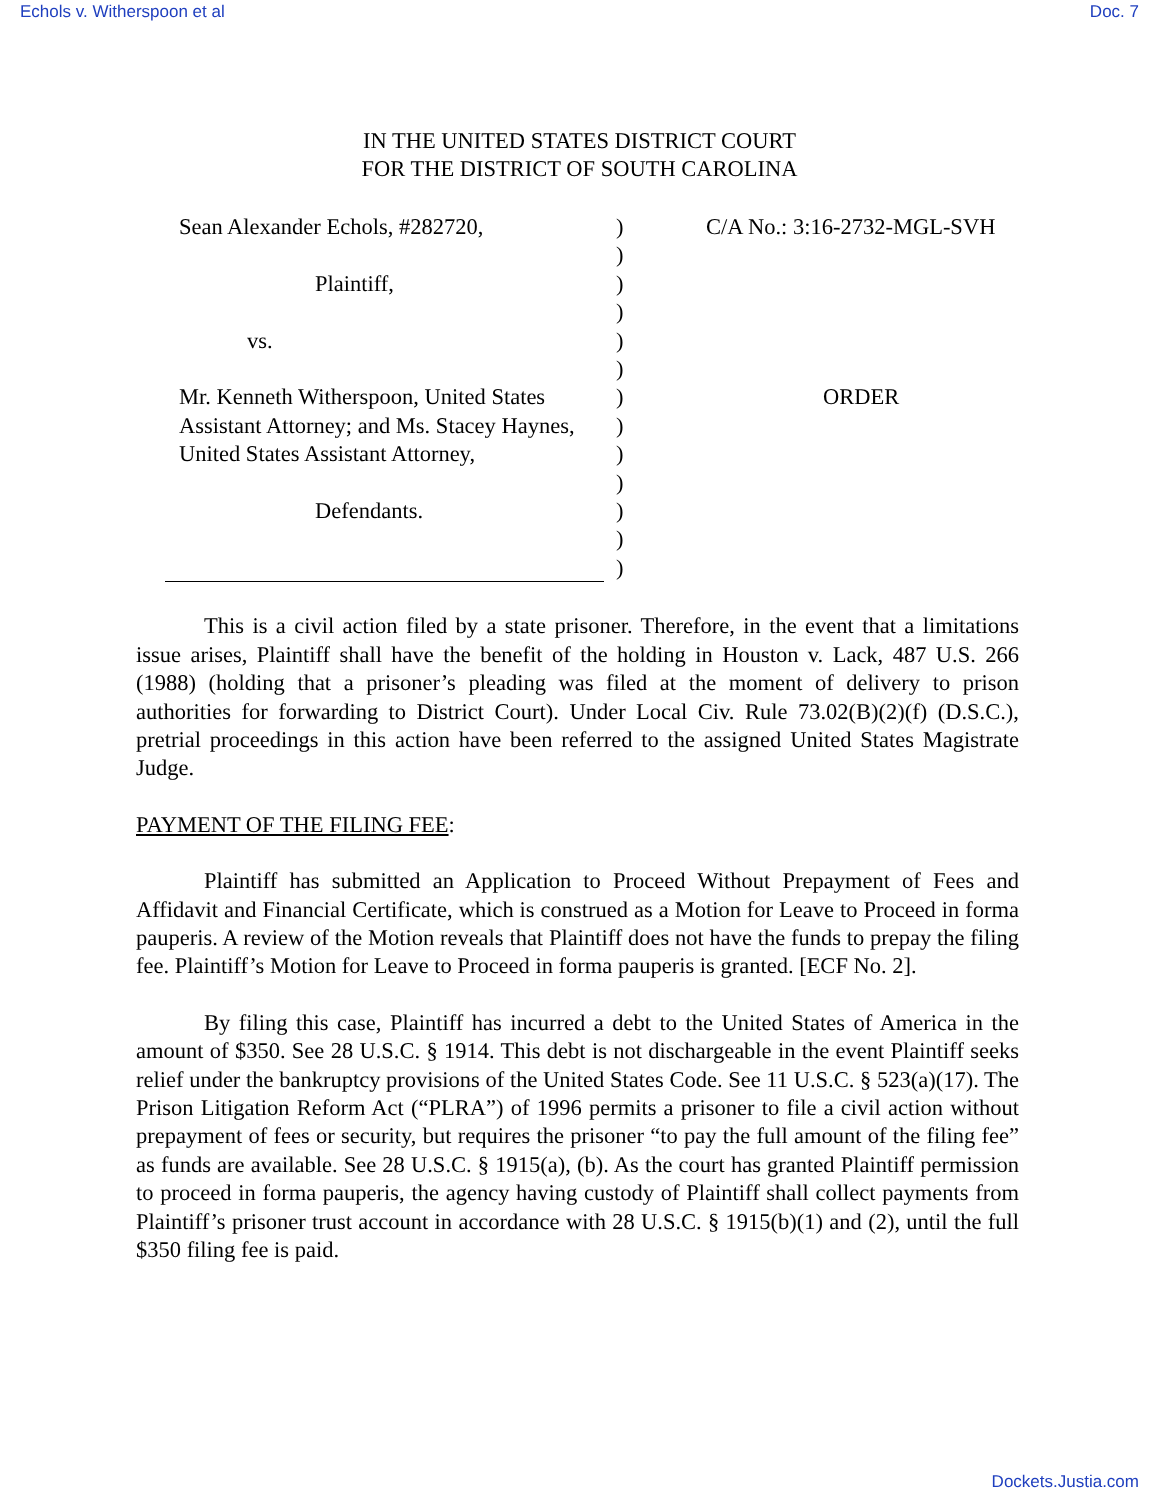Echols v. Witherspoon et al Doc. 7
IN THE UNITED STATES DISTRICT COURT
FOR THE DISTRICT OF SOUTH CAROLINA
Sean Alexander Echols, #282720,
Plaintiff,
vs.
Mr. Kenneth Witherspoon, United States Assistant Attorney; and Ms. Stacey Haynes, United States Assistant Attorney,
Defendants.
)
)
)
)
)
)
)
)
)
)
)
)
)
C/A No.: 3:16-2732-MGL-SVH
ORDER
This is a civil action filed by a state prisoner. Therefore, in the event that a limitations issue arises, Plaintiff shall have the benefit of the holding in Houston v. Lack, 487 U.S. 266 (1988) (holding that a prisoner’s pleading was filed at the moment of delivery to prison authorities for forwarding to District Court). Under Local Civ. Rule 73.02(B)(2)(f) (D.S.C.), pretrial proceedings in this action have been referred to the assigned United States Magistrate Judge.
PAYMENT OF THE FILING FEE:
Plaintiff has submitted an Application to Proceed Without Prepayment of Fees and Affidavit and Financial Certificate, which is construed as a Motion for Leave to Proceed in forma pauperis. A review of the Motion reveals that Plaintiff does not have the funds to prepay the filing fee. Plaintiff’s Motion for Leave to Proceed in forma pauperis is granted. [ECF No. 2].
By filing this case, Plaintiff has incurred a debt to the United States of America in the amount of $350. See 28 U.S.C. § 1914. This debt is not dischargeable in the event Plaintiff seeks relief under the bankruptcy provisions of the United States Code. See 11 U.S.C. § 523(a)(17). The Prison Litigation Reform Act (“PLRA”) of 1996 permits a prisoner to file a civil action without prepayment of fees or security, but requires the prisoner “to pay the full amount of the filing fee” as funds are available. See 28 U.S.C. § 1915(a), (b). As the court has granted Plaintiff permission to proceed in forma pauperis, the agency having custody of Plaintiff shall collect payments from Plaintiff’s prisoner trust account in accordance with 28 U.S.C. § 1915(b)(1) and (2), until the full $350 filing fee is paid.
Dockets.Justia.com